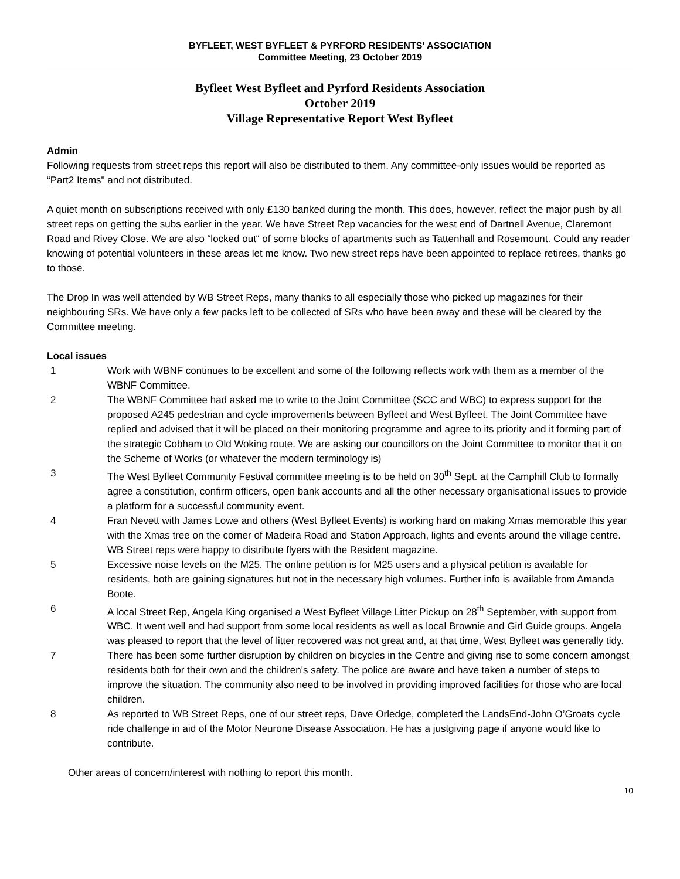BYFLEET, WEST BYFLEET & PYRFORD RESIDENTS' ASSOCIATION
Committee Meeting, 23 October 2019
Byfleet West Byfleet and Pyrford Residents Association
October 2019
Village Representative Report West Byfleet
Admin
Following requests from street reps this report will also be distributed to them. Any committee-only issues would be reported as “Part2 Items" and not distributed.
A quiet month on subscriptions received with only £130 banked during the month. This does, however, reflect the major push by all street reps on getting the subs earlier in the year. We have Street Rep vacancies for the west end of Dartnell Avenue, Claremont Road and Rivey Close. We are also “locked out“ of some blocks of apartments such as Tattenhall and Rosemount. Could any reader knowing of potential volunteers in these areas let me know. Two new street reps have been appointed to replace retirees, thanks go to those.
The Drop In was well attended by WB Street Reps, many thanks to all especially those who picked up magazines for their neighbouring SRs. We have only a few packs left to be collected of SRs who have been away and these will be cleared by the Committee meeting.
Local issues
1 Work with WBNF continues to be excellent and some of the following reflects work with them as a member of the WBNF Committee.
2 The WBNF Committee had asked me to write to the Joint Committee (SCC and WBC) to express support for the proposed A245 pedestrian and cycle improvements between Byfleet and West Byfleet. The Joint Committee have replied and advised that it will be placed on their monitoring programme and agree to its priority and it forming part of the strategic Cobham to Old Woking route. We are asking our councillors on the Joint Committee to monitor that it on the Scheme of Works (or whatever the modern terminology is)
3 The West Byfleet Community Festival committee meeting is to be held on 30<sup>th</sup> Sept. at the Camphill Club to formally agree a constitution, confirm officers, open bank accounts and all the other necessary organisational issues to provide a platform for a successful community event.
4 Fran Nevett with James Lowe and others (West Byfleet Events) is working hard on making Xmas memorable this year with the Xmas tree on the corner of Madeira Road and Station Approach, lights and events around the village centre. WB Street reps were happy to distribute flyers with the Resident magazine.
5 Excessive noise levels on the M25. The online petition is for M25 users and a physical petition is available for residents, both are gaining signatures but not in the necessary high volumes. Further info is available from Amanda Boote.
6 A local Street Rep, Angela King organised a West Byfleet Village Litter Pickup on 28<sup>th</sup> September, with support from WBC. It went well and had support from some local residents as well as local Brownie and Girl Guide groups. Angela was pleased to report that the level of litter recovered was not great and, at that time, West Byfleet was generally tidy.
7 There has been some further disruption by children on bicycles in the Centre and giving rise to some concern amongst residents both for their own and the children's safety. The police are aware and have taken a number of steps to improve the situation. The community also need to be involved in providing improved facilities for those who are local children.
8 As reported to WB Street Reps, one of our street reps, Dave Orledge, completed the LandsEnd-John O’Groats cycle ride challenge in aid of the Motor Neurone Disease Association. He has a justgiving page if anyone would like to contribute.
Other areas of concern/interest with nothing to report this month.
10